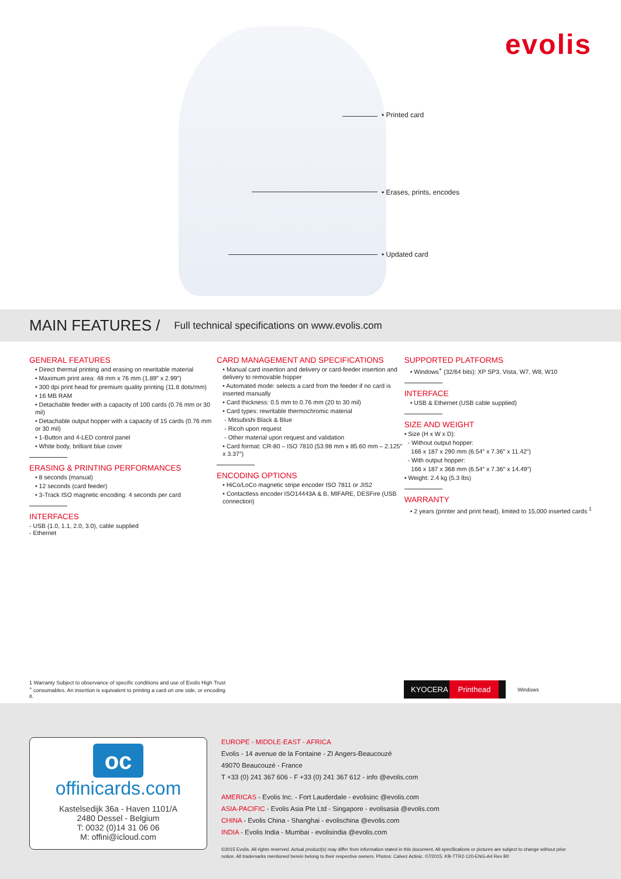evolis
• Printed card
• Erases, prints, encodes
• Updated card
MAIN FEATURES /
Full technical specifications on www.evolis.com
GENERAL FEATURES
• Direct thermal printing and erasing on rewritable material
• Maximum print area: 48 mm x 76 mm (1.89″ x 2.99″)
• 300 dpi print head for premium quality printing (11.8 dots/mm)
• 16 MB RAM
• Detachable feeder with a capacity of 100 cards (0.76 mm or 30 mil)
• Detachable output hopper with a capacity of 15 cards (0.76 mm or 30 mil)
• 1-Button and 4-LED control panel
• White body, brilliant blue cover
ERASING & PRINTING PERFORMANCES
• 8 seconds (manual)
• 12 seconds (card feeder)
• 3-Track ISO magnetic encoding: 4 seconds per card
INTERFACES
- USB (1.0, 1.1, 2.0, 3.0), cable supplied
- Ethernet
CARD MANAGEMENT AND SPECIFICATIONS
• Manual card insertion and delivery or card-feeder insertion and delivery to removable hopper
• Automated mode: selects a card from the feeder if no card is inserted manually
• Card thickness: 0.5 mm to 0.76 mm (20 to 30 mil)
• Card types: rewritable thermochromic material
- Mitsubishi Black & Blue
- Ricoh upon request
- Other material upon request and validation
• Card format: CR-80 – ISO 7810 (53.98 mm x 85.60 mm – 2.125″ x 3.37″)
ENCODING OPTIONS
• HiCo/LoCo magnetic stripe encoder ISO 7811 or JIS2
• Contactless encoder ISO14443A & B, MIFARE, DESFire (USB connection)
SUPPORTED PLATFORMS
• Windows<sup>+</sup> (32/64 bits): XP SP3, Vista, W7, W8, W10
INTERFACE
• USB & Ethernet (USB cable supplied)
SIZE AND WEIGHT
• Size (H x W x D):
- Without output hopper:
166 x 187 x 290 mm (6.54″ x 7.36″ x 11.42″)
- With output hopper:
166 x 187 x 368 mm (6.54″ x 7.36″ x 14.49″)
• Weight: 2.4 kg (5.3 lbs)
WARRANTY
• 2 years (printer and print head), limited to 15,000 inserted cards <sup>1</sup>
1 Warranty Subject to observance of specific conditions and use of Evolis High Trust <sup>+</sup> consumables. An insertion is equivalent to printing a card on one side, or encoding it.
KYOCERA Printhead
Windows
oc
offinicards.com
Kastelsedijk 36a - Haven 1101/A
2480 Dessel - Belgium
T: 0032 (0)14 31 06 06
M: offini@icloud.com
EUROPE - MIDDLE-EAST - AFRICA
Evolis - 14 avenue de la Fontaine - ZI Angers-Beaucouzé
49070 Beaucouzé - France
T +33 (0) 241 367 606 - F +33 (0) 241 367 612 - info @evolis.com
AMERICAS - Evolis Inc. - Fort Lauderdale - evolisinc @evolis.com
ASIA-PACIFIC - Evolis Asia Pte Ltd - Singapore - evolisasia @evolis.com
CHINA - Evolis China - Shanghai - evolischina @evolis.com
INDIA - Evolis India - Mumbai - evolisindia @evolis.com
©2015 Evolis. All rights reserved. Actual product(s) may differ from information stated in this document. All specifications or pictures are subject to change without prior notice. All trademarks mentioned herein belong to their respective owners. Photos: Calvez Actinic. 07/2015. KB-TTR2-120-ENG-A4 Rev B0